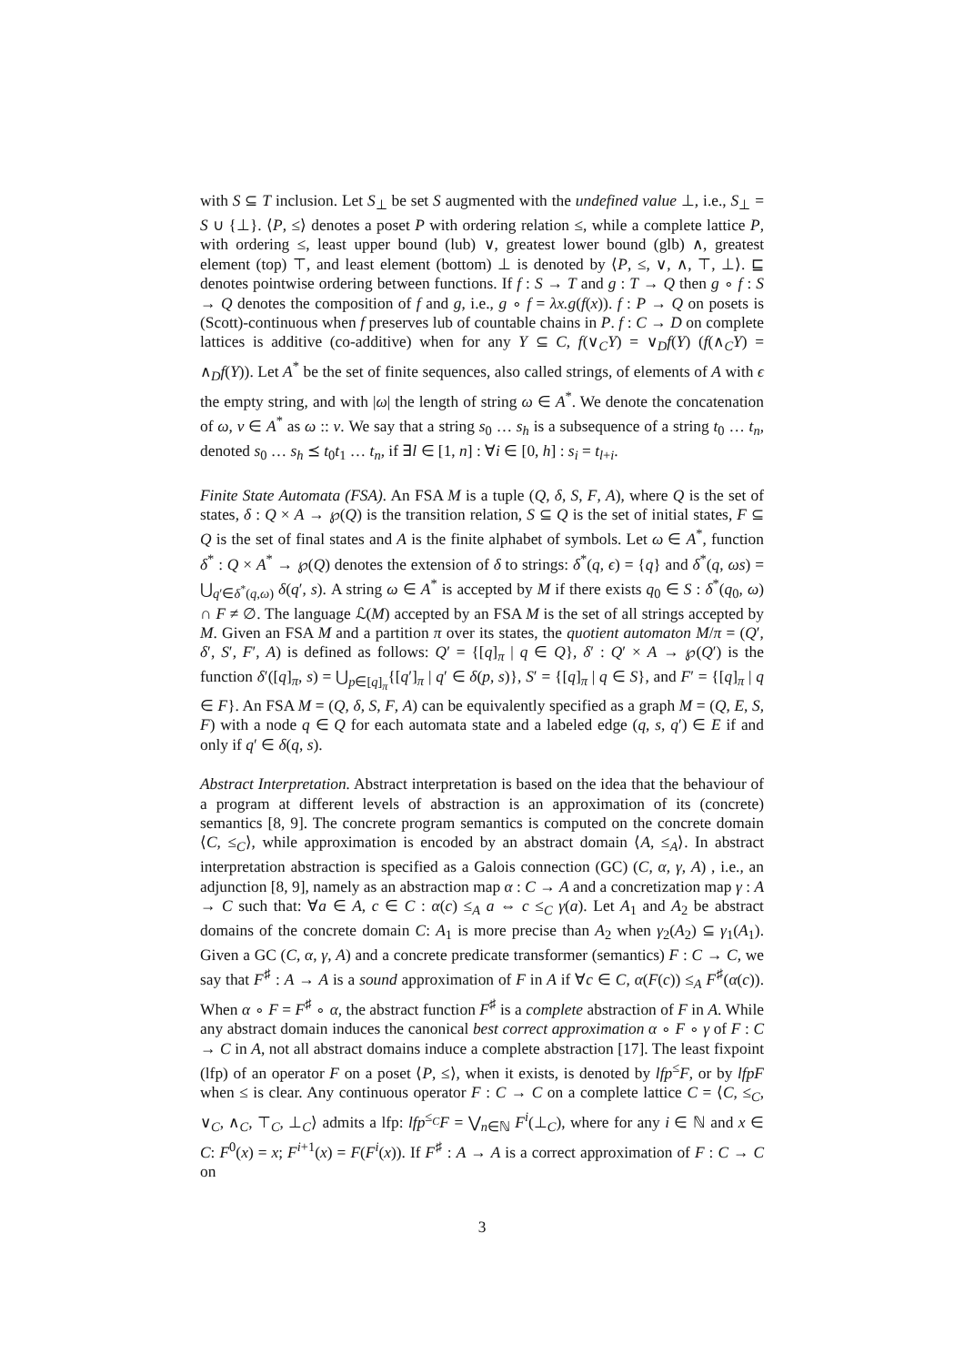with S ⊆ T inclusion. Let S<sub>⊥</sub> be set S augmented with the undefined value ⊥, i.e., S<sub>⊥</sub> = S ∪ {⊥}. ⟨P, ≤⟩ denotes a poset P with ordering relation ≤, while a complete lattice P, with ordering ≤, least upper bound (lub) ∨, greatest lower bound (glb) ∧, greatest element (top) ⊤, and least element (bottom) ⊥ is denoted by ⟨P, ≤, ∨, ∧, ⊤, ⊥⟩. ⊑ denotes pointwise ordering between functions. If f : S → T and g : T → Q then g ∘ f : S → Q denotes the composition of f and g, i.e., g ∘ f = λx.g(f(x)). f : P → Q on posets is (Scott)-continuous when f preserves lub of countable chains in P. f : C → D on complete lattices is additive (co-additive) when for any Y ⊆ C, f(∨<sub>C</sub>Y) = ∨<sub>D</sub>f(Y) (f(∧<sub>C</sub>Y) = ∧<sub>D</sub>f(Y)). Let A<sup>*</sup> be the set of finite sequences, also called strings, of elements of A with ϵ the empty string, and with |ω| the length of string ω ∈ A<sup>*</sup>. We denote the concatenation of ω, ν ∈ A<sup>*</sup> as ω :: ν. We say that a string s<sub>0</sub> … s<sub>h</sub> is a subsequence of a string t<sub>0</sub> … t<sub>n</sub>, denoted s<sub>0</sub> … s<sub>h</sub> ⪯ t<sub>0</sub>t<sub>1</sub> … t<sub>n</sub>, if ∃l ∈ [1, n] : ∀i ∈ [0, h] : s<sub>i</sub> = t<sub>l+i</sub>.
Finite State Automata (FSA). An FSA M is a tuple (Q, δ, S, F, A), where Q is the set of states, δ : Q × A → ℘(Q) is the transition relation, S ⊆ Q is the set of initial states, F ⊆ Q is the set of final states and A is the finite alphabet of symbols. Let ω ∈ A<sup>*</sup>, function δ<sup>*</sup> : Q × A<sup>*</sup> → ℘(Q) denotes the extension of δ to strings: δ<sup>*</sup>(q, ϵ) = {q} and δ<sup>*</sup>(q, ωs) = ⋃<sub>q′∈δ<sup>*</sup>(q,ω)</sub> δ(q′, s). A string ω ∈ A<sup>*</sup> is accepted by M if there exists q<sub>0</sub> ∈ S : δ<sup>*</sup>(q<sub>0</sub>, ω) ∩ F ≠ ∅. The language ℒ(M) accepted by an FSA M is the set of all strings accepted by M. Given an FSA M and a partition π over its states, the quotient automaton M/π = (Q′, δ′, S′, F′, A) is defined as follows: Q′ = {[q]<sub>π</sub> | q ∈ Q}, δ′ : Q′ × A → ℘(Q′) is the function δ′([q]<sub>π</sub>, s) = ⋃<sub>p∈[q]<sub>π</sub></sub>{[q′]<sub>π</sub> | q′ ∈ δ(p, s)}, S′ = {[q]<sub>π</sub> | q ∈ S}, and F′ = {[q]<sub>π</sub> | q ∈ F}. An FSA M = (Q, δ, S, F, A) can be equivalently specified as a graph M = (Q, E, S, F) with a node q ∈ Q for each automata state and a labeled edge (q, s, q′) ∈ E if and only if q′ ∈ δ(q, s).
Abstract Interpretation. Abstract interpretation is based on the idea that the behaviour of a program at different levels of abstraction is an approximation of its (concrete) semantics [8, 9]. The concrete program semantics is computed on the concrete domain ⟨C, ≤<sub>C</sub>⟩, while approximation is encoded by an abstract domain ⟨A, ≤<sub>A</sub>⟩. In abstract interpretation abstraction is specified as a Galois connection (GC) (C, α, γ, A) , i.e., an adjunction [8, 9], namely as an abstraction map α : C → A and a concretization map γ : A → C such that: ∀a ∈ A, c ∈ C : α(c) ≤<sub>A</sub> a ⇔ c ≤<sub>C</sub> γ(a). Let A<sub>1</sub> and A<sub>2</sub> be abstract domains of the concrete domain C: A<sub>1</sub> is more precise than A<sub>2</sub> when γ<sub>2</sub>(A<sub>2</sub>) ⊆ γ<sub>1</sub>(A<sub>1</sub>). Given a GC (C, α, γ, A) and a concrete predicate transformer (semantics) F : C → C, we say that F<sup>♯</sup> : A → A is a sound approximation of F in A if ∀c ∈ C, α(F(c)) ≤<sub>A</sub> F<sup>♯</sup>(α(c)). When α ∘ F = F<sup>♯</sup> ∘ α, the abstract function F<sup>♯</sup> is a complete abstraction of F in A. While any abstract domain induces the canonical best correct approximation α ∘ F ∘ γ of F : C → C in A, not all abstract domains induce a complete abstraction [17]. The least fixpoint (lfp) of an operator F on a poset ⟨P, ≤⟩, when it exists, is denoted by lfp<sup>≤</sup>F, or by lfpF when ≤ is clear. Any continuous operator F : C → C on a complete lattice C = ⟨C, ≤<sub>C</sub>, ∨<sub>C</sub>, ∧<sub>C</sub>, ⊤<sub>C</sub>, ⊥<sub>C</sub>⟩ admits a lfp: lfp<sup>≤<sub>C</sub></sup>F = ⋁<sub>n∈ℕ</sub> F<sup>i</sup>(⊥<sub>C</sub>), where for any i ∈ ℕ and x ∈ C: F<sup>0</sup>(x) = x; F<sup>i+1</sup>(x) = F(F<sup>i</sup>(x)). If F<sup>♯</sup> : A → A is a correct approximation of F : C → C on
3